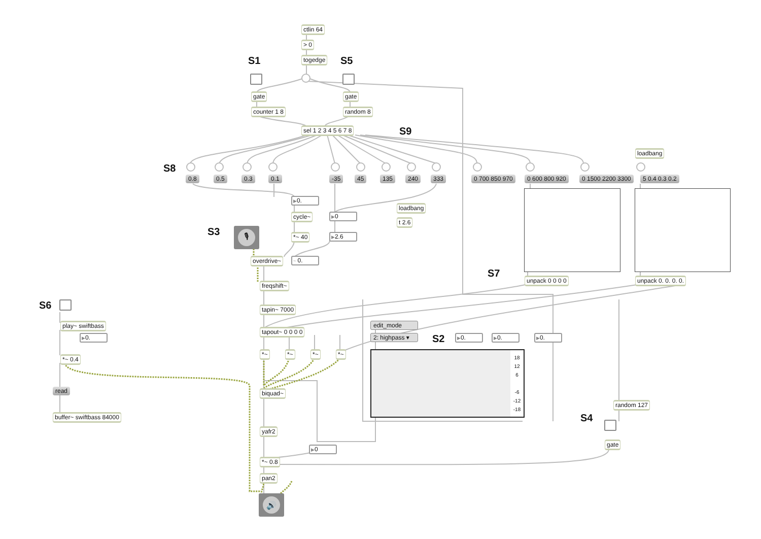ctlin 64
> 0
S1
togedge
S5
gate
gate
counter 1 8
random 8
sel 1 2 3 4 5 6 7 8
S9
loadbang
S8
0.8
0.5
0.3
0.1
-35
45
135
240
333
0 700 850 970
0 600 800 920
0 1500 2200 3300
5 0.4 0.3 0.2
▶0.
loadbang
cycle~
▶0
t 2.6
S3
🎙
*~ 40
▶2.6
overdrive~
~ 0.
S7
unpack 0 0 0 0
unpack 0. 0. 0. 0.
freqshift~
S6
tapin~ 7000
play~ swiftbass
edit_mode
tapout~ 0 0 0 0
▶0.
2: highpass ▾
S2
▶0.
▶0.
▶0.
*~
*~
*~
*~
18
12
6
-6
-12
-18
*~ 0.4
read
biquad~
random 127
buffer~ swiftbass 84000
S4
yafr2
gate
▶0
*~ 0.8
pan2
🔊